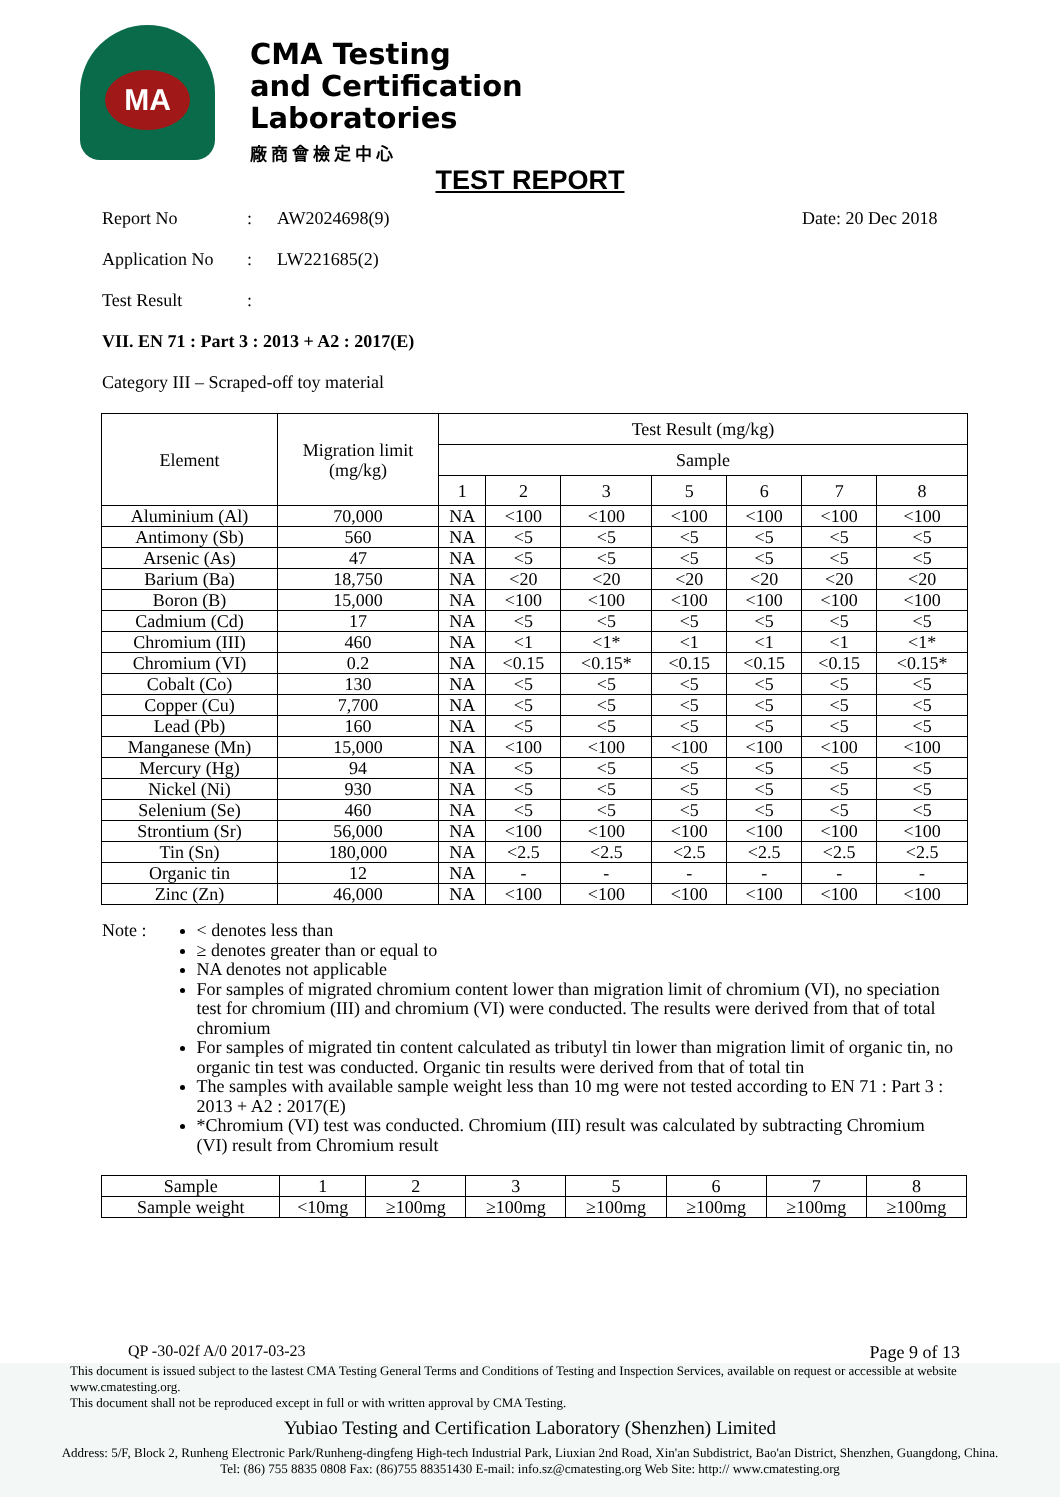MA
CMA Testing
and Certification
Laboratories
廠商會檢定中心
TEST REPORT
Report No: AW2024698(9) Date: 20 Dec 2018
Application No: LW221685(2)
Test Result:
VII. EN 71 : Part 3 : 2013 + A2 : 2017(E)
Category III – Scraped-off toy material
| Element | Migration limit (mg/kg) | Test Result (mg/kg) | | | | | | |
| --- | --- | --- | --- | --- | --- | --- | --- | --- |
| | | Sample | | | | | | |
| | | 1 | 2 | 3 | 5 | 6 | 7 | 8 |
| Aluminium (Al) | 70,000 | NA | <100 | <100 | <100 | <100 | <100 | <100 |
| Antimony (Sb) | 560 | NA | <5 | <5 | <5 | <5 | <5 | <5 |
| Arsenic (As) | 47 | NA | <5 | <5 | <5 | <5 | <5 | <5 |
| Barium (Ba) | 18,750 | NA | <20 | <20 | <20 | <20 | <20 | <20 |
| Boron (B) | 15,000 | NA | <100 | <100 | <100 | <100 | <100 | <100 |
| Cadmium (Cd) | 17 | NA | <5 | <5 | <5 | <5 | <5 | <5 |
| Chromium (III) | 460 | NA | <1 | <1* | <1 | <1 | <1 | <1* |
| Chromium (VI) | 0.2 | NA | <0.15 | <0.15* | <0.15 | <0.15 | <0.15 | <0.15* |
| Cobalt (Co) | 130 | NA | <5 | <5 | <5 | <5 | <5 | <5 |
| Copper (Cu) | 7,700 | NA | <5 | <5 | <5 | <5 | <5 | <5 |
| Lead (Pb) | 160 | NA | <5 | <5 | <5 | <5 | <5 | <5 |
| Manganese (Mn) | 15,000 | NA | <100 | <100 | <100 | <100 | <100 | <100 |
| Mercury (Hg) | 94 | NA | <5 | <5 | <5 | <5 | <5 | <5 |
| Nickel (Ni) | 930 | NA | <5 | <5 | <5 | <5 | <5 | <5 |
| Selenium (Se) | 460 | NA | <5 | <5 | <5 | <5 | <5 | <5 |
| Strontium (Sr) | 56,000 | NA | <100 | <100 | <100 | <100 | <100 | <100 |
| Tin (Sn) | 180,000 | NA | <2.5 | <2.5 | <2.5 | <2.5 | <2.5 | <2.5 |
| Organic tin | 12 | NA | - | - | - | - | - | - |
| Zinc (Zn) | 46,000 | NA | <100 | <100 | <100 | <100 | <100 | <100 |
Note : < denotes less than
≥ denotes greater than or equal to
NA denotes not applicable
For samples of migrated chromium content lower than migration limit of chromium (VI), no speciation test for chromium (III) and chromium (VI) were conducted. The results were derived from that of total chromium
For samples of migrated tin content calculated as tributyl tin lower than migration limit of organic tin, no organic tin test was conducted. Organic tin results were derived from that of total tin
The samples with available sample weight less than 10 mg were not tested according to EN 71 : Part 3 : 2013 + A2 : 2017(E)
*Chromium (VI) test was conducted. Chromium (III) result was calculated by subtracting Chromium (VI) result from Chromium result
| Sample | 1 | 2 | 3 | 5 | 6 | 7 | 8 |
| Sample weight | <10mg | ≥100mg | ≥100mg | ≥100mg | ≥100mg | ≥100mg | ≥100mg |
QP -30-02f A/0 2017-03-23 Page 9 of 13
This document is issued subject to the lastest CMA Testing General Terms and Conditions of Testing and Inspection Services, available on request or accessible at website www.cmatesting.org.
This document shall not be reproduced except in full or with written approval by CMA Testing.
Yubiao Testing and Certification Laboratory (Shenzhen) Limited
Address: 5/F, Block 2, Runheng Electronic Park/Runheng-dingfeng High-tech Industrial Park, Liuxian 2nd Road, Xin'an Subdistrict, Bao'an District, Shenzhen, Guangdong, China.
Tel: (86) 755 8835 0808 Fax: (86)755 88351430 E-mail: info.sz@cmatesting.org Web Site: http:// www.cmatesting.org